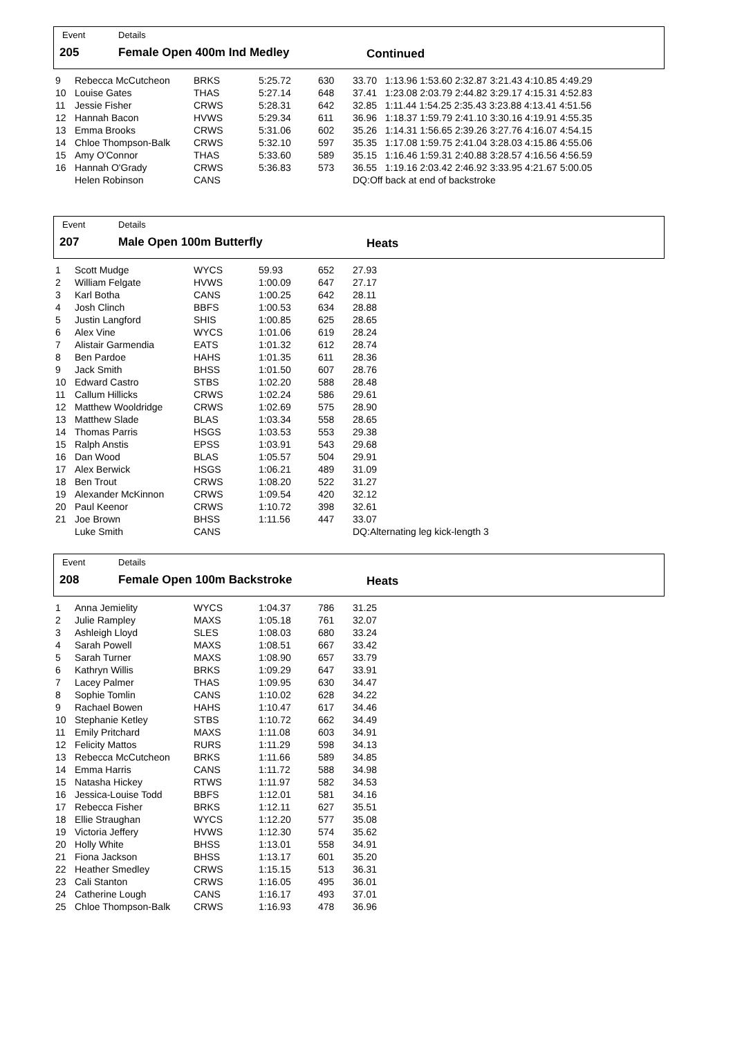Event Details
205 Female Open 400m Ind Medley Continued
| 9 | Rebecca McCutcheon | BRKS | 5:25.72 | 630 | 33.70 1:13.96 1:53.60 2:32.87 3:21.43 4:10.85 4:49.29 |
| 10 | Louise Gates | THAS | 5:27.14 | 648 | 37.41 1:23.08 2:03.79 2:44.82 3:29.17 4:15.31 4:52.83 |
| 11 | Jessie Fisher | CRWS | 5:28.31 | 642 | 32.85 1:11.44 1:54.25 2:35.43 3:23.88 4:13.41 4:51.56 |
| 12 | Hannah Bacon | HVWS | 5:29.34 | 611 | 36.96 1:18.37 1:59.79 2:41.10 3:30.16 4:19.91 4:55.35 |
| 13 | Emma Brooks | CRWS | 5:31.06 | 602 | 35.26 1:14.31 1:56.65 2:39.26 3:27.76 4:16.07 4:54.15 |
| 14 | Chloe Thompson-Balk | CRWS | 5:32.10 | 597 | 35.35 1:17.08 1:59.75 2:41.04 3:28.03 4:15.86 4:55.06 |
| 15 | Amy O'Connor | THAS | 5:33.60 | 589 | 35.15 1:16.46 1:59.31 2:40.88 3:28.57 4:16.56 4:56.59 |
| 16 | Hannah O'Grady | CRWS | 5:36.83 | 573 | 36.55 1:19.16 2:03.42 2:46.92 3:33.95 4:21.67 5:00.05 |
| | Helen Robinson | CANS | | | DQ:Off back at end of backstroke |
Event Details
207 Male Open 100m Butterfly Heats
| 1 | Scott Mudge | WYCS | 59.93 | 652 | 27.93 |
| 2 | William Felgate | HVWS | 1:00.09 | 647 | 27.17 |
| 3 | Karl Botha | CANS | 1:00.25 | 642 | 28.11 |
| 4 | Josh Clinch | BBFS | 1:00.53 | 634 | 28.88 |
| 5 | Justin Langford | SHIS | 1:00.85 | 625 | 28.65 |
| 6 | Alex Vine | WYCS | 1:01.06 | 619 | 28.24 |
| 7 | Alistair Garmendia | EATS | 1:01.32 | 612 | 28.74 |
| 8 | Ben Pardoe | HAHS | 1:01.35 | 611 | 28.36 |
| 9 | Jack Smith | BHSS | 1:01.50 | 607 | 28.76 |
| 10 | Edward Castro | STBS | 1:02.20 | 588 | 28.48 |
| 11 | Callum Hillicks | CRWS | 1:02.24 | 586 | 29.61 |
| 12 | Matthew Wooldridge | CRWS | 1:02.69 | 575 | 28.90 |
| 13 | Matthew Slade | BLAS | 1:03.34 | 558 | 28.65 |
| 14 | Thomas Parris | HSGS | 1:03.53 | 553 | 29.38 |
| 15 | Ralph Anstis | EPSS | 1:03.91 | 543 | 29.68 |
| 16 | Dan Wood | BLAS | 1:05.57 | 504 | 29.91 |
| 17 | Alex Berwick | HSGS | 1:06.21 | 489 | 31.09 |
| 18 | Ben Trout | CRWS | 1:08.20 | 522 | 31.27 |
| 19 | Alexander McKinnon | CRWS | 1:09.54 | 420 | 32.12 |
| 20 | Paul Keenor | CRWS | 1:10.72 | 398 | 32.61 |
| 21 | Joe Brown | BHSS | 1:11.56 | 447 | 33.07 |
| | Luke Smith | CANS | | | DQ:Alternating leg kick-length 3 |
Event Details
208 Female Open 100m Backstroke Heats
| 1 | Anna Jemielity | WYCS | 1:04.37 | 786 | 31.25 |
| 2 | Julie Rampley | MAXS | 1:05.18 | 761 | 32.07 |
| 3 | Ashleigh Lloyd | SLES | 1:08.03 | 680 | 33.24 |
| 4 | Sarah Powell | MAXS | 1:08.51 | 667 | 33.42 |
| 5 | Sarah Turner | MAXS | 1:08.90 | 657 | 33.79 |
| 6 | Kathryn Willis | BRKS | 1:09.29 | 647 | 33.91 |
| 7 | Lacey Palmer | THAS | 1:09.95 | 630 | 34.47 |
| 8 | Sophie Tomlin | CANS | 1:10.02 | 628 | 34.22 |
| 9 | Rachael Bowen | HAHS | 1:10.47 | 617 | 34.46 |
| 10 | Stephanie Ketley | STBS | 1:10.72 | 662 | 34.49 |
| 11 | Emily Pritchard | MAXS | 1:11.08 | 603 | 34.91 |
| 12 | Felicity Mattos | RURS | 1:11.29 | 598 | 34.13 |
| 13 | Rebecca McCutcheon | BRKS | 1:11.66 | 589 | 34.85 |
| 14 | Emma Harris | CANS | 1:11.72 | 588 | 34.98 |
| 15 | Natasha Hickey | RTWS | 1:11.97 | 582 | 34.53 |
| 16 | Jessica-Louise Todd | BBFS | 1:12.01 | 581 | 34.16 |
| 17 | Rebecca Fisher | BRKS | 1:12.11 | 627 | 35.51 |
| 18 | Ellie Straughan | WYCS | 1:12.20 | 577 | 35.08 |
| 19 | Victoria Jeffery | HVWS | 1:12.30 | 574 | 35.62 |
| 20 | Holly White | BHSS | 1:13.01 | 558 | 34.91 |
| 21 | Fiona Jackson | BHSS | 1:13.17 | 601 | 35.20 |
| 22 | Heather Smedley | CRWS | 1:15.15 | 513 | 36.31 |
| 23 | Cali Stanton | CRWS | 1:16.05 | 495 | 36.01 |
| 24 | Catherine Lough | CANS | 1:16.17 | 493 | 37.01 |
| 25 | Chloe Thompson-Balk | CRWS | 1:16.93 | 478 | 36.96 |